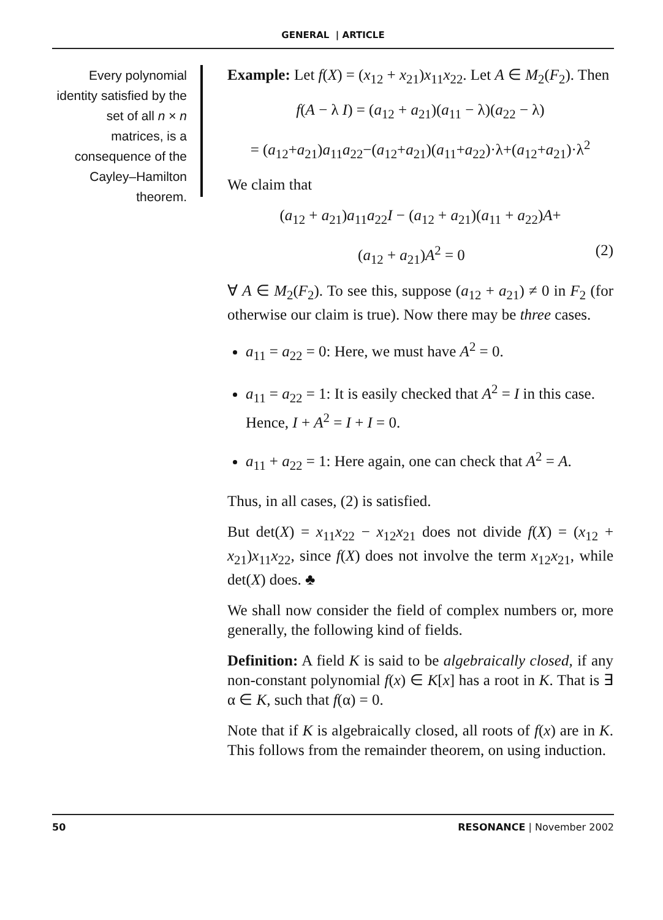GENERAL | ARTICLE
Every polynomial identity satisfied by the set of all n × n matrices, is a consequence of the Cayley–Hamilton theorem.
Example: Let f(X) = (x<sub>12</sub> + x<sub>21</sub>)x<sub>11</sub>x<sub>22</sub>. Let A ∈ M<sub>2</sub>(F<sub>2</sub>). Then
f(A − λ I) = (a<sub>12</sub> + a<sub>21</sub>)(a<sub>11</sub> − λ)(a<sub>22</sub> − λ)
= (a<sub>12</sub>+a<sub>21</sub>)a<sub>11</sub>a<sub>22</sub>−(a<sub>12</sub>+a<sub>21</sub>)(a<sub>11</sub>+a<sub>22</sub>)·λ+(a<sub>12</sub>+a<sub>21</sub>)·λ<sup>2</sup>
We claim that
(a<sub>12</sub> + a<sub>21</sub>)a<sub>11</sub>a<sub>22</sub>I − (a<sub>12</sub> + a<sub>21</sub>)(a<sub>11</sub> + a<sub>22</sub>)A+
(a<sub>12</sub> + a<sub>21</sub>)A<sup>2</sup> = 0 (2)
∀ A ∈ M<sub>2</sub>(F<sub>2</sub>). To see this, suppose (a<sub>12</sub> + a<sub>21</sub>) ≠ 0 in F<sub>2</sub> (for otherwise our claim is true). Now there may be three cases.
a<sub>11</sub> = a<sub>22</sub> = 0: Here, we must have A<sup>2</sup> = 0.
a<sub>11</sub> = a<sub>22</sub> = 1: It is easily checked that A<sup>2</sup> = I in this case. Hence, I + A<sup>2</sup> = I + I = 0.
a<sub>11</sub> + a<sub>22</sub> = 1: Here again, one can check that A<sup>2</sup> = A.
Thus, in all cases, (2) is satisfied.
But det(X) = x<sub>11</sub>x<sub>22</sub> − x<sub>12</sub>x<sub>21</sub> does not divide f(X) = (x<sub>12</sub> + x<sub>21</sub>)x<sub>11</sub>x<sub>22</sub>, since f(X) does not involve the term x<sub>12</sub>x<sub>21</sub>, while det(X) does. ♣
We shall now consider the field of complex numbers or, more generally, the following kind of fields.
Definition: A field K is said to be algebraically closed, if any non-constant polynomial f(x) ∈ K[x] has a root in K. That is ∃ α ∈ K, such that f(α) = 0.
Note that if K is algebraically closed, all roots of f(x) are in K. This follows from the remainder theorem, on using induction.
50 RESONANCE | November 2002